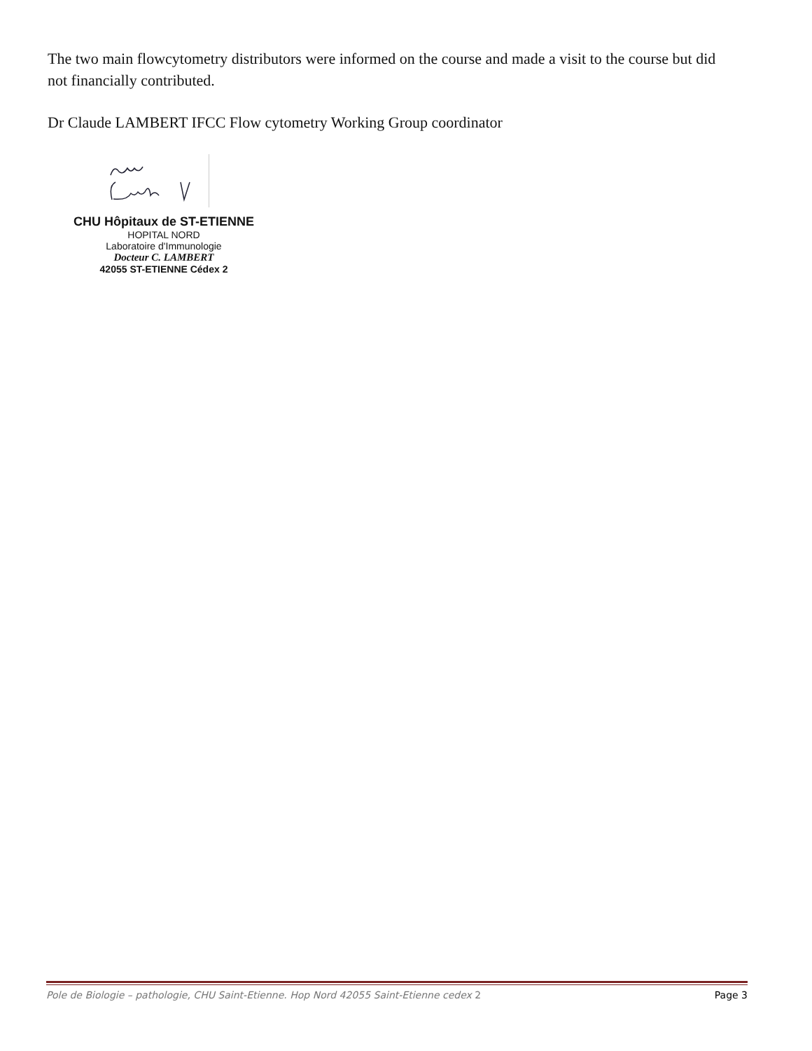The two main flowcytometry distributors were informed on the course and made a visit to the course but did not financially contributed.
Dr Claude LAMBERT IFCC Flow cytometry Working Group coordinator
CHU Hôpitaux de ST-ETIENNE
HOPITAL NORD
Laboratoire d'Immunologie
Docteur C. LAMBERT
42055 ST-ETIENNE Cédex 2
Pole de Biologie – pathologie, CHU Saint-Etienne. Hop Nord 42055 Saint-Etienne cedex 2 Page 3